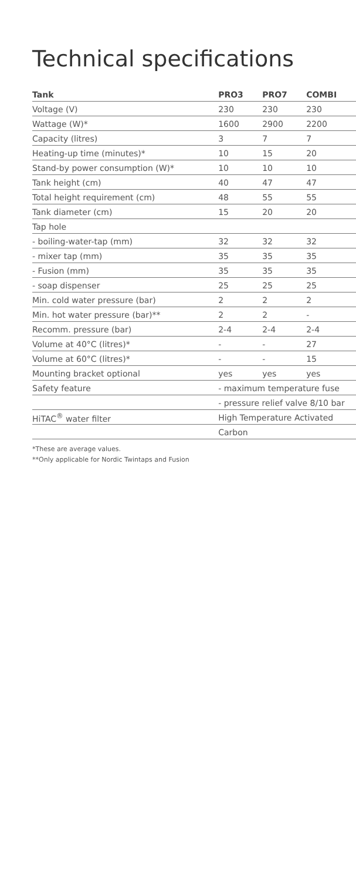Technical specifications
| Tank | PRO3 | PRO7 | COMBI |
| --- | --- | --- | --- |
| Voltage (V) | 230 | 230 | 230 |
| Wattage (W)* | 1600 | 2900 | 2200 |
| Capacity (litres) | 3 | 7 | 7 |
| Heating-up time (minutes)* | 10 | 15 | 20 |
| Stand-by power consumption (W)* | 10 | 10 | 10 |
| Tank height (cm) | 40 | 47 | 47 |
| Total height requirement (cm) | 48 | 55 | 55 |
| Tank diameter (cm) | 15 | 20 | 20 |
| Tap hole | | | |
| - boiling-water-tap (mm) | 32 | 32 | 32 |
| - mixer tap (mm) | 35 | 35 | 35 |
| - Fusion (mm) | 35 | 35 | 35 |
| - soap dispenser | 25 | 25 | 25 |
| Min. cold water pressure (bar) | 2 | 2 | 2 |
| Min. hot water pressure (bar)** | 2 | 2 | - |
| Recomm. pressure (bar) | 2-4 | 2-4 | 2-4 |
| Volume at 40°C (litres)* | - | - | 27 |
| Volume at 60°C (litres)* | - | - | 15 |
| Mounting bracket optional | yes | yes | yes |
| Safety feature | - maximum temperature fuse | | |
| | - pressure relief valve 8/10 bar | | |
| HiTAC<sup>®</sup> water filter | High Temperature Activated | | |
| | Carbon | | |
*These are average values.
**Only applicable for Nordic Twintaps and Fusion